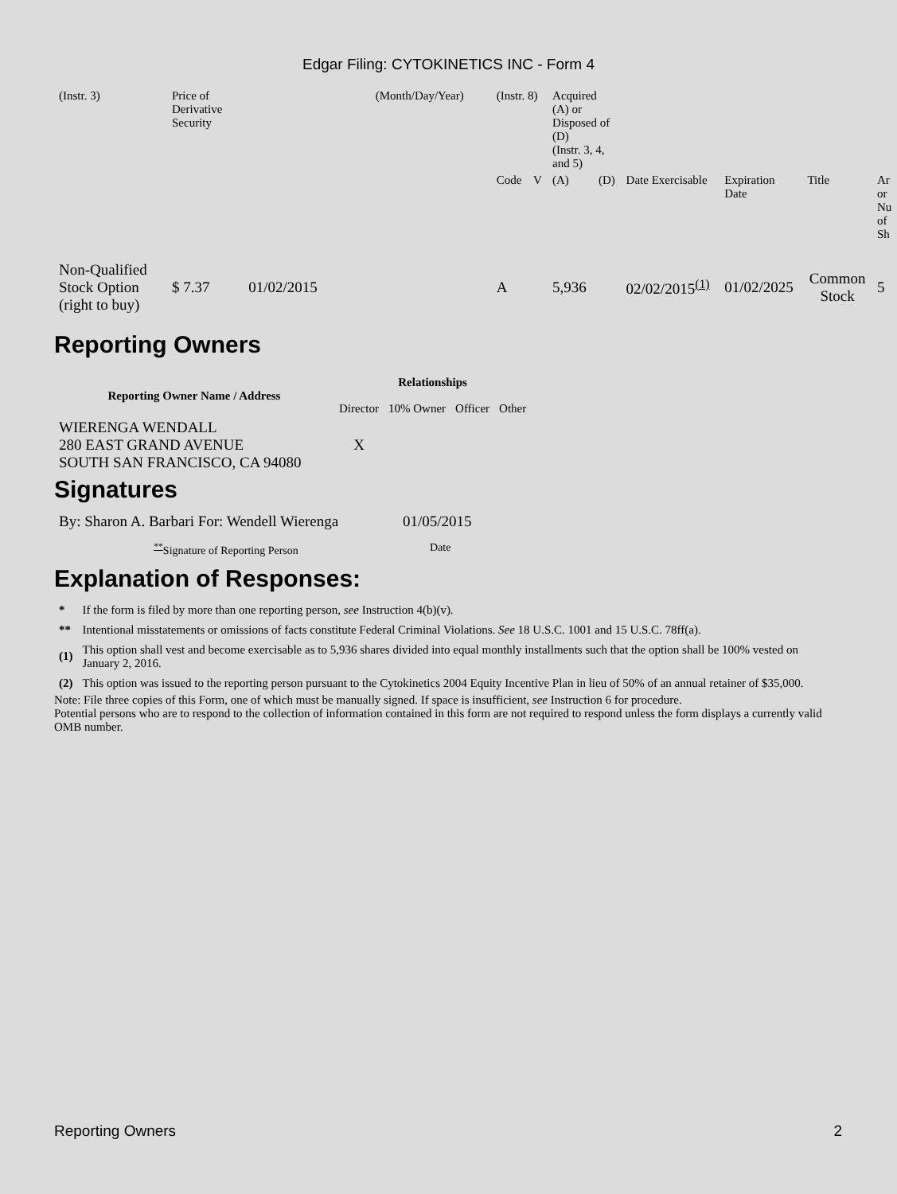Edgar Filing: CYTOKINETICS INC - Form 4
| (Instr. 3) | Price of Derivative Security | | (Month/Day/Year) | (Instr. 8) | | Acquired (A) or Disposed of (D) (Instr. 3, 4, and 5) | | | | | |
| | | | | Code | V | (A) | (D) | Date Exercisable | Expiration Date | Title | Ar or Nu of Sh |
| Non-Qualified Stock Option (right to buy) | $ 7.37 | 01/02/2015 | | A | | 5,936 | | 02/02/2015<sup>(1)</sup> | 01/02/2025 | Common Stock | 5 |
Reporting Owners
| Reporting Owner Name / Address | Relationships | | | |
| --- | --- | --- | --- | --- |
| | Director | 10% Owner | Officer | Other |
| WIERENGA WENDALL 280 EAST GRAND AVENUE SOUTH SAN FRANCISCO, CA 94080 | X | | | |
Signatures
| By: Sharon A. Barbari For: Wendell Wierenga | 01/05/2015 |
| <sup>**</sup> Signature of Reporting Person | Date |
Explanation of Responses:
| * | If the form is filed by more than one reporting person, see Instruction 4(b)(v). |
| ** | Intentional misstatements or omissions of facts constitute Federal Criminal Violations. See 18 U.S.C. 1001 and 15 U.S.C. 78ff(a). |
| (1) | This option shall vest and become exercisable as to 5,936 shares divided into equal monthly installments such that the option shall be 100% vested on January 2, 2016. |
| (2) | This option was issued to the reporting person pursuant to the Cytokinetics 2004 Equity Incentive Plan in lieu of 50% of an annual retainer of $35,000. |
Note: File three copies of this Form, one of which must be manually signed. If space is insufficient, see Instruction 6 for procedure.
Potential persons who are to respond to the collection of information contained in this form are not required to respond unless the form displays a currently valid OMB number.
Reporting Owners 2